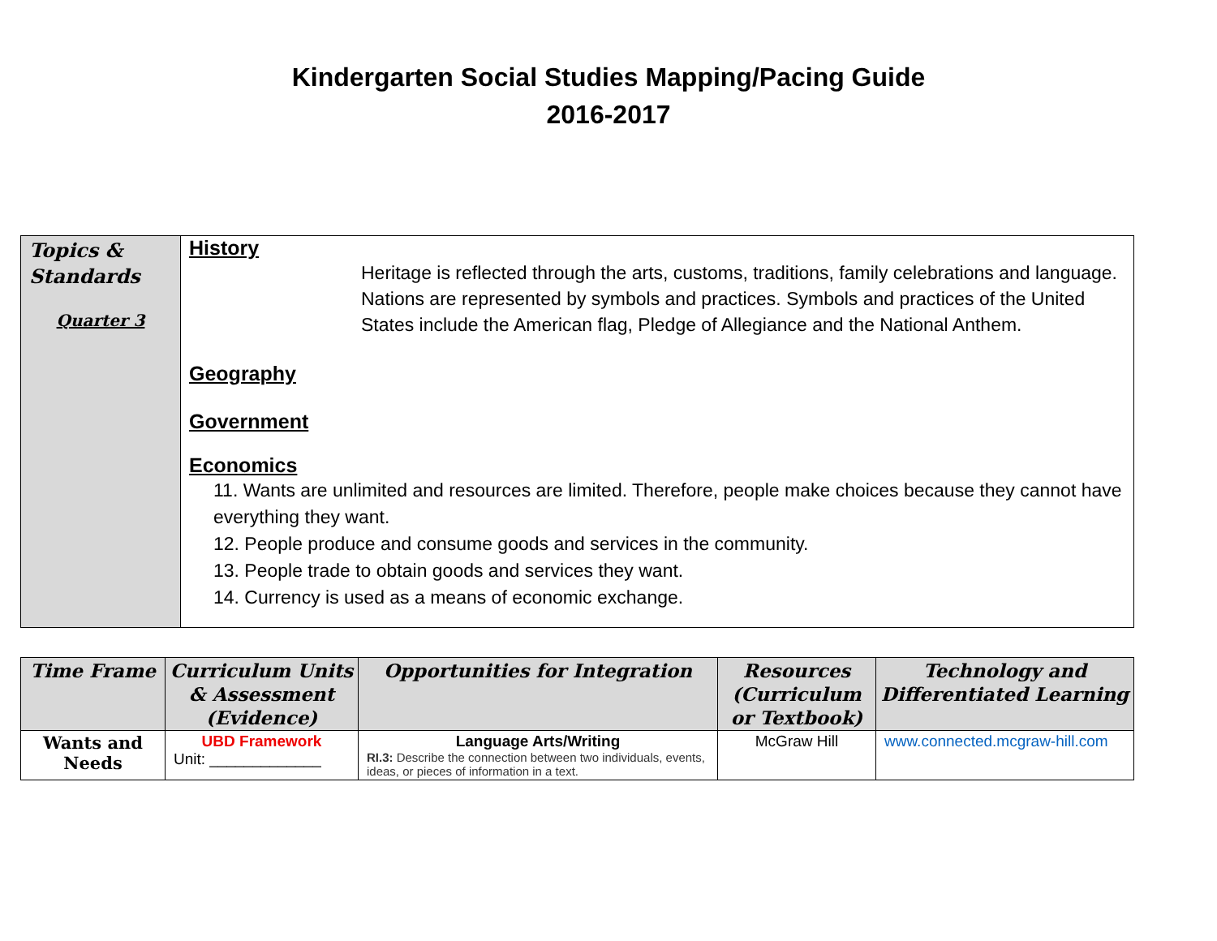Kindergarten Social Studies Mapping/Pacing Guide
2016-2017
| Topics & Standards Quarter 3 | History Heritage is reflected through the arts, customs, traditions, family celebrations and language. Nations are represented by symbols and practices. Symbols and practices of the United States include the American flag, Pledge of Allegiance and the National Anthem. Geography Government Economics 11. Wants are unlimited and resources are limited. Therefore, people make choices because they cannot have everything they want. 12. People produce and consume goods and services in the community. 13. People trade to obtain goods and services they want. 14. Currency is used as a means of economic exchange. |
| Time Frame | Curriculum Units & Assessment (Evidence) | Opportunities for Integration | Resources (Curriculum or Textbook) | Technology and Differentiated Learning |
| --- | --- | --- | --- | --- |
| Wants and Needs | UBD Framework Unit: _____________ | Language Arts/Writing RI.3: Describe the connection between two individuals, events, ideas, or pieces of information in a text. | McGraw Hill | www.connected.mcgraw-hill.com |